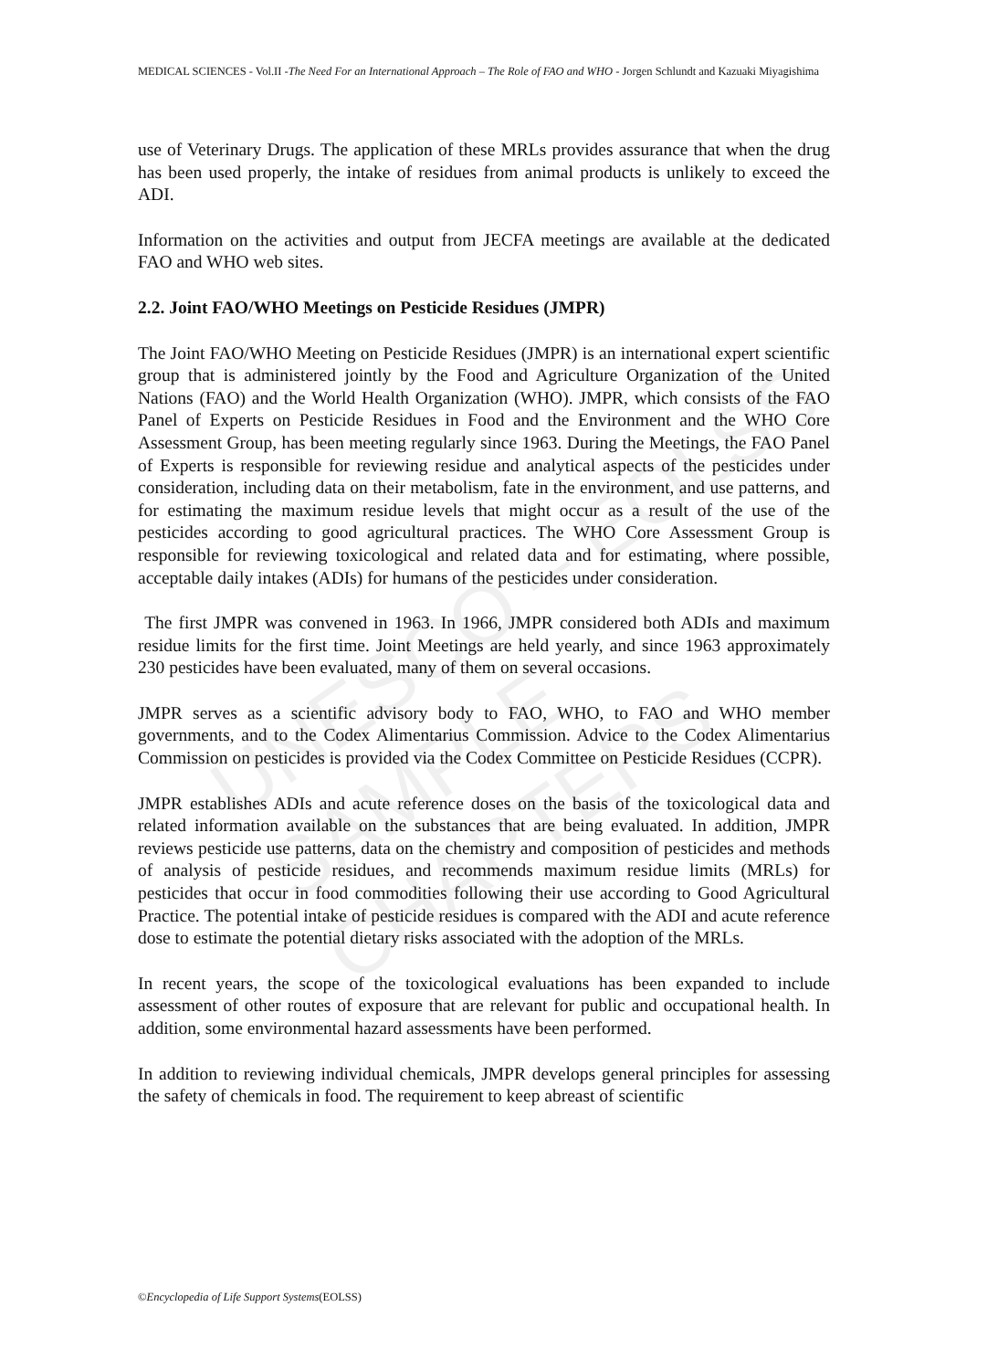UNESCO – EOLSS
SAMPLE CHAPTERS
MEDICAL SCIENCES - Vol.II -The Need For an International Approach – The Role of FAO and WHO - Jorgen Schlundt and Kazuaki Miyagishima
use of Veterinary Drugs. The application of these MRLs provides assurance that when the drug has been used properly, the intake of residues from animal products is unlikely to exceed the ADI.
Information on the activities and output from JECFA meetings are available at the dedicated FAO and WHO web sites.
2.2. Joint FAO/WHO Meetings on Pesticide Residues (JMPR)
The Joint FAO/WHO Meeting on Pesticide Residues (JMPR) is an international expert scientific group that is administered jointly by the Food and Agriculture Organization of the United Nations (FAO) and the World Health Organization (WHO). JMPR, which consists of the FAO Panel of Experts on Pesticide Residues in Food and the Environment and the WHO Core Assessment Group, has been meeting regularly since 1963. During the Meetings, the FAO Panel of Experts is responsible for reviewing residue and analytical aspects of the pesticides under consideration, including data on their metabolism, fate in the environment, and use patterns, and for estimating the maximum residue levels that might occur as a result of the use of the pesticides according to good agricultural practices. The WHO Core Assessment Group is responsible for reviewing toxicological and related data and for estimating, where possible, acceptable daily intakes (ADIs) for humans of the pesticides under consideration.
The first JMPR was convened in 1963. In 1966, JMPR considered both ADIs and maximum residue limits for the first time. Joint Meetings are held yearly, and since 1963 approximately 230 pesticides have been evaluated, many of them on several occasions.
JMPR serves as a scientific advisory body to FAO, WHO, to FAO and WHO member governments, and to the Codex Alimentarius Commission. Advice to the Codex Alimentarius Commission on pesticides is provided via the Codex Committee on Pesticide Residues (CCPR).
JMPR establishes ADIs and acute reference doses on the basis of the toxicological data and related information available on the substances that are being evaluated. In addition, JMPR reviews pesticide use patterns, data on the chemistry and composition of pesticides and methods of analysis of pesticide residues, and recommends maximum residue limits (MRLs) for pesticides that occur in food commodities following their use according to Good Agricultural Practice. The potential intake of pesticide residues is compared with the ADI and acute reference dose to estimate the potential dietary risks associated with the adoption of the MRLs.
In recent years, the scope of the toxicological evaluations has been expanded to include assessment of other routes of exposure that are relevant for public and occupational health. In addition, some environmental hazard assessments have been performed.
In addition to reviewing individual chemicals, JMPR develops general principles for assessing the safety of chemicals in food. The requirement to keep abreast of scientific
©Encyclopedia of Life Support Systems(EOLSS)